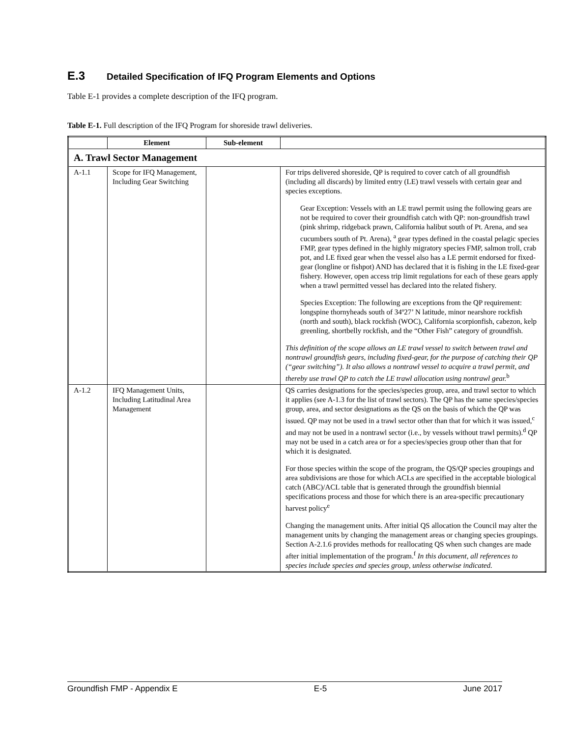E.3 Detailed Specification of IFQ Program Elements and Options
Table E-1 provides a complete description of the IFQ program.
Table E-1. Full description of the IFQ Program for shoreside trawl deliveries.
| | Element | Sub-element | |
| --- | --- | --- | --- |
| A. Trawl Sector Management | | | |
| A-1.1 | Scope for IFQ Management, Including Gear Switching | | For trips delivered shoreside, QP is required to cover catch of all groundfish (including all discards) by limited entry (LE) trawl vessels with certain gear and species exceptions. Gear Exception: Vessels with an LE trawl permit using the following gears are not be required to cover their groundfish catch with QP: non-groundfish trawl (pink shrimp, ridgeback prawn, California halibut south of Pt. Arena, and sea cucumbers south of Pt. Arena), <sup>a</sup> gear types defined in the coastal pelagic species FMP, gear types defined in the highly migratory species FMP, salmon troll, crab pot, and LE fixed gear when the vessel also has a LE permit endorsed for fixed-gear (longline or fishpot) AND has declared that it is fishing in the LE fixed-gear fishery. However, open access trip limit regulations for each of these gears apply when a trawl permitted vessel has declared into the related fishery. Species Exception: The following are exceptions from the QP requirement: longspine thornyheads south of 34º27’ N latitude, minor nearshore rockfish (north and south), black rockfish (WOC), California scorpionfish, cabezon, kelp greenling, shortbelly rockfish, and the “Other Fish” category of groundfish. This definition of the scope allows an LE trawl vessel to switch between trawl and nontrawl groundfish gears, including fixed-gear, for the purpose of catching their QP (“gear switching”). It also allows a nontrawl vessel to acquire a trawl permit, and thereby use trawl QP to catch the LE trawl allocation using nontrawl gear.<sup>b</sup> |
| A-1.2 | IFQ Management Units, Including Latitudinal Area Management | | QS carries designations for the species/species group, area, and trawl sector to which it applies (see A-1.3 for the list of trawl sectors). The QP has the same species/species group, area, and sector designations as the QS on the basis of which the QP was issued. QP may not be used in a trawl sector other than that for which it was issued,<sup>c</sup> and may not be used in a nontrawl sector (i.e., by vessels without trawl permits).<sup>d</sup> QP may not be used in a catch area or for a species/species group other than that for which it is designated. For those species within the scope of the program, the QS/QP species groupings and area subdivisions are those for which ACLs are specified in the acceptable biological catch (ABC)/ACL table that is generated through the groundfish biennial specifications process and those for which there is an area-specific precautionary harvest policy<sup>e</sup> Changing the management units. After initial QS allocation the Council may alter the management units by changing the management areas or changing species groupings. Section A-2.1.6 provides methods for reallocating QS when such changes are made after initial implementation of the program.<sup>f</sup> In this document, all references to species include species and species group, unless otherwise indicated. |
Groundfish FMP - Appendix E E-5 June 2017